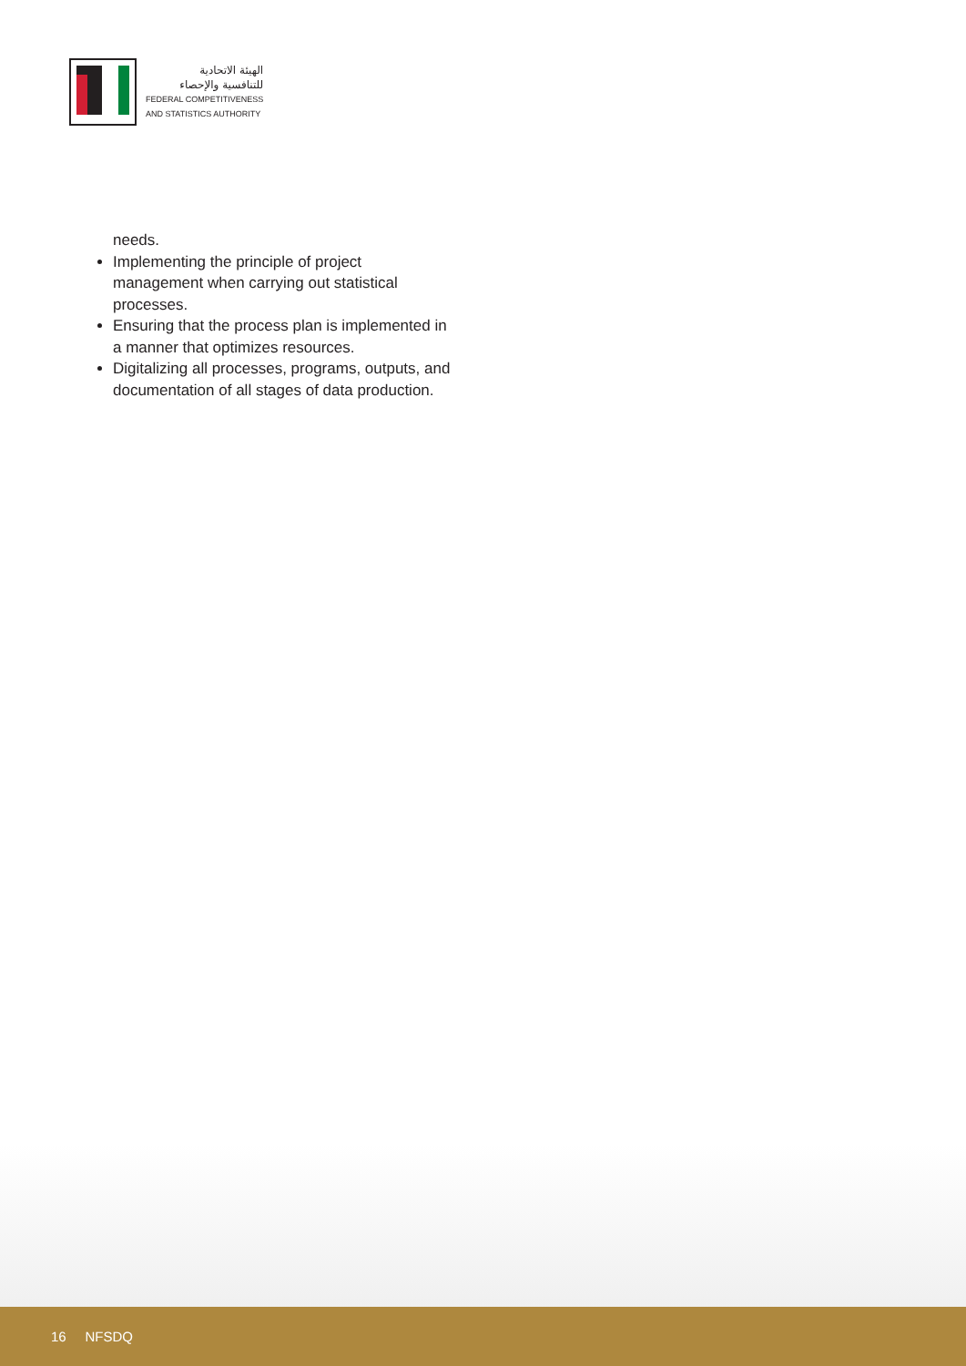الهيئة الاتحادية
للتنافسية والإحصاء
FEDERAL COMPETITIVENESS
AND STATISTICS AUTHORITY
needs.
Implementing the principle of project management when carrying out statistical processes.
Ensuring that the process plan is implemented in a manner that optimizes resources.
Digitalizing all processes, programs, outputs, and documentation of all stages of data production.
16 NFSDQ